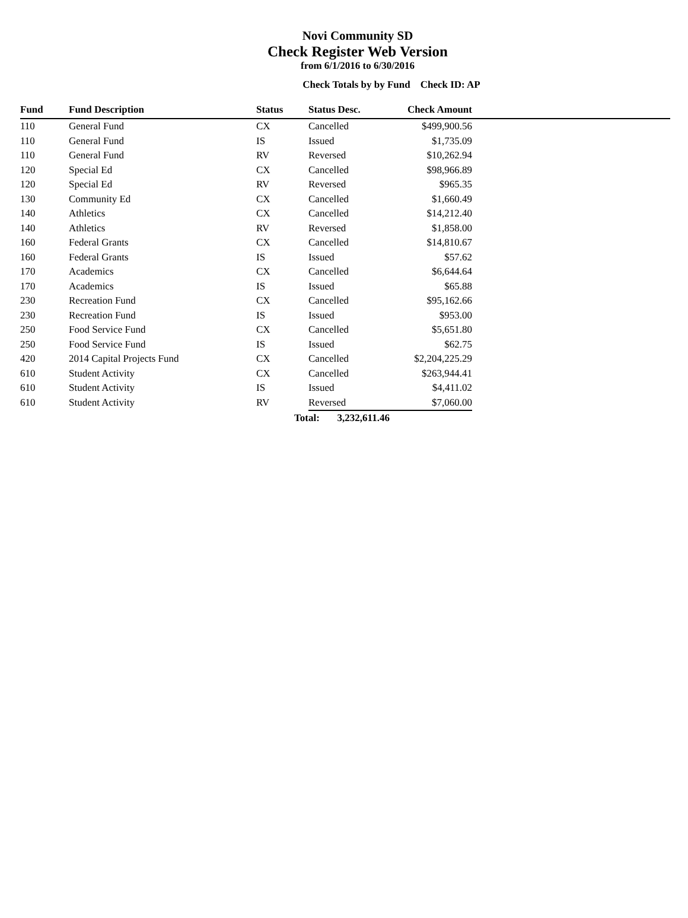Novi Community SD
Check Register Web Version
from 6/1/2016 to 6/30/2016
Check Totals by by Fund Check ID: AP
| Fund | Fund Description | Status | Status Desc. | Check Amount | |
| --- | --- | --- | --- | --- | --- |
| 110 | General Fund | CX | Cancelled | $499,900.56 | |
| 110 | General Fund | IS | Issued | $1,735.09 | |
| 110 | General Fund | RV | Reversed | $10,262.94 | |
| 120 | Special Ed | CX | Cancelled | $98,966.89 | |
| 120 | Special Ed | RV | Reversed | $965.35 | |
| 130 | Community Ed | CX | Cancelled | $1,660.49 | |
| 140 | Athletics | CX | Cancelled | $14,212.40 | |
| 140 | Athletics | RV | Reversed | $1,858.00 | |
| 160 | Federal Grants | CX | Cancelled | $14,810.67 | |
| 160 | Federal Grants | IS | Issued | $57.62 | |
| 170 | Academics | CX | Cancelled | $6,644.64 | |
| 170 | Academics | IS | Issued | $65.88 | |
| 230 | Recreation Fund | CX | Cancelled | $95,162.66 | |
| 230 | Recreation Fund | IS | Issued | $953.00 | |
| 250 | Food Service Fund | CX | Cancelled | $5,651.80 | |
| 250 | Food Service Fund | IS | Issued | $62.75 | |
| 420 | 2014 Capital Projects Fund | CX | Cancelled | $2,204,225.29 | |
| 610 | Student Activity | CX | Cancelled | $263,944.41 | |
| 610 | Student Activity | IS | Issued | $4,411.02 | |
| 610 | Student Activity | RV | Reversed | $7,060.00 | |
| | | | Total: 3,232,611.46 | | |